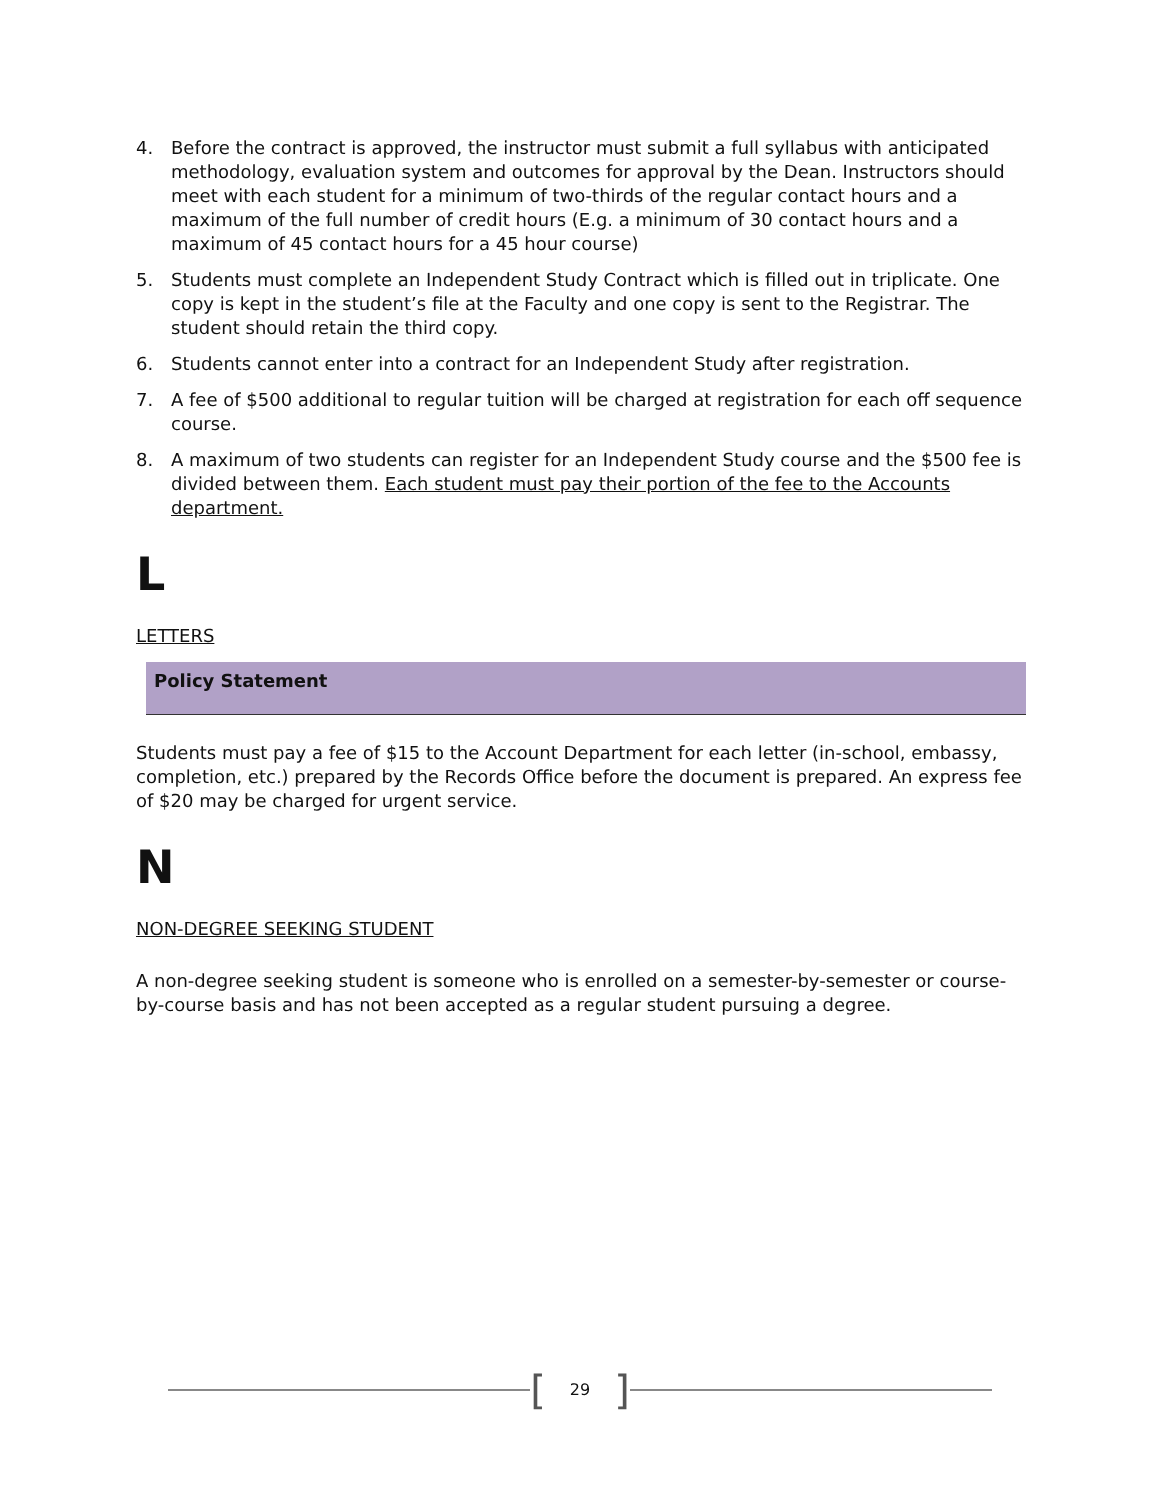4. Before the contract is approved, the instructor must submit a full syllabus with anticipated methodology, evaluation system and outcomes for approval by the Dean. Instructors should meet with each student for a minimum of two-thirds of the regular contact hours and a maximum of the full number of credit hours (E.g. a minimum of 30 contact hours and a maximum of 45 contact hours for a 45 hour course)
5. Students must complete an Independent Study Contract which is filled out in triplicate. One copy is kept in the student’s file at the Faculty and one copy is sent to the Registrar. The student should retain the third copy.
6. Students cannot enter into a contract for an Independent Study after registration.
7. A fee of $500 additional to regular tuition will be charged at registration for each off sequence course.
8. A maximum of two students can register for an Independent Study course and the $500 fee is divided between them. Each student must pay their portion of the fee to the Accounts department.
L
LETTERS
Policy Statement
Students must pay a fee of $15 to the Account Department for each letter (in-school, embassy, completion, etc.) prepared by the Records Office before the document is prepared. An express fee of $20 may be charged for urgent service.
N
NON-DEGREE SEEKING STUDENT
A non-degree seeking student is someone who is enrolled on a semester-by-semester or course-by-course basis and has not been accepted as a regular student pursuing a degree.
[29]